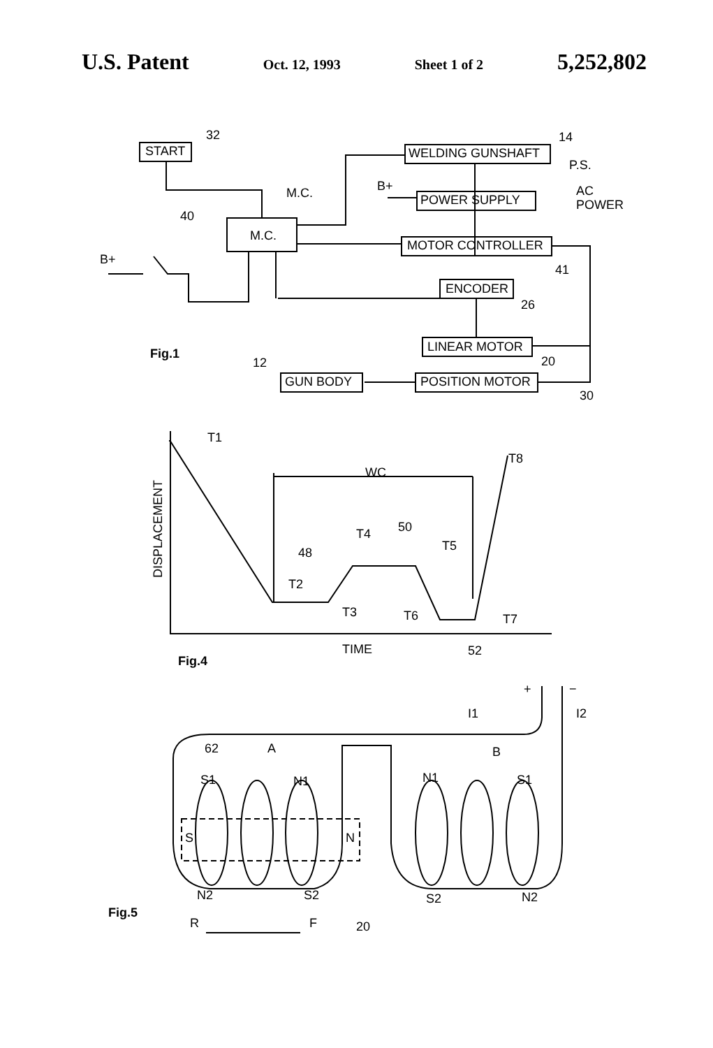U.S. Patent Oct. 12, 1993 Sheet 1 of 2 5,252,802
START
32
WELDING GUNSHAFT
14
P.S.
B+
POWER SUPPLY
AC
POWER
M.C.
40
M.C.
B+
MOTOR CONTROLLER
41
ENCODER
26
LINEAR MOTOR
20
Fig.1
12
GUN BODY
POSITION MOTOR
30
T1
T8
WC
DISPLACEMENT
T4
50
T5
48
T2
T3
T6
T7
TIME
52
Fig.4
+
−
I1
I2
62
A
B
S1
N1
N1
S1
S
N
N2
S2
S2
N2
Fig.5
R
F
20